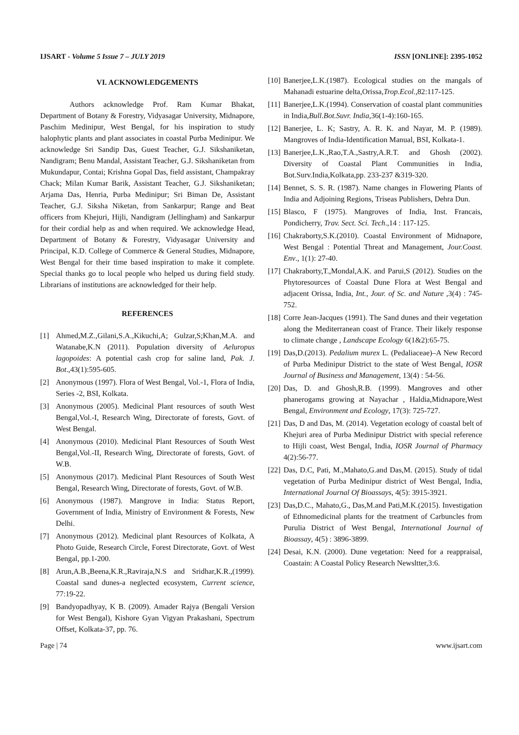IJSART - Volume 5 Issue 7 – JULY 2019 ISSN [ONLINE]: 2395-1052
VI. ACKNOWLEDGEMENTS
Authors acknowledge Prof. Ram Kumar Bhakat, Department of Botany & Forestry, Vidyasagar University, Midnapore, Paschim Medinipur, West Bengal, for his inspiration to study halophytic plants and plant associates in coastal Purba Medinipur. We acknowledge Sri Sandip Das, Guest Teacher, G.J. Sikshaniketan, Nandigram; Benu Mandal, Assistant Teacher, G.J. Sikshaniketan from Mukundapur, Contai; Krishna Gopal Das, field assistant, Champakray Chack; Milan Kumar Barik, Assistant Teacher, G.J. Sikshaniketan; Arjama Das, Henria, Purba Medinipur; Sri Biman De, Assistant Teacher, G.J. Siksha Niketan, from Sankarpur; Range and Beat officers from Khejuri, Hijli, Nandigram (Jellingham) and Sankarpur for their cordial help as and when required. We acknowledge Head, Department of Botany & Forestry, Vidyasagar University and Principal, K.D. College of Commerce & General Studies, Midnapore, West Bengal for their time based inspiration to make it complete. Special thanks go to local people who helped us during field study. Librarians of institutions are acknowledged for their help.
REFERENCES
[1] Ahmed,M.Z.,Gilani,S.A.,Kikuchi,A; Gulzar,S;Khan,M.A. and Watanabe,K.N (2011). Population diversity of Aeluropus lagopoides: A potential cash crop for saline land, Pak. J. Bot.,43(1):595-605.
[2] Anonymous (1997). Flora of West Bengal, Vol.-1, Flora of India, Series -2, BSI, Kolkata.
[3] Anonymous (2005). Medicinal Plant resources of south West Bengal,Vol.-I, Research Wing, Directorate of forests, Govt. of West Bengal.
[4] Anonymous (2010). Medicinal Plant Resources of South West Bengal,Vol.-II, Research Wing, Directorate of forests, Govt. of W.B.
[5] Anonymous (2017). Medicinal Plant Resources of South West Bengal, Research Wing, Directorate of forests, Govt. of W.B.
[6] Anonymous (1987). Mangrove in India: Status Report, Government of India, Ministry of Environment & Forests, New Delhi.
[7] Anonymous (2012). Medicinal plant Resources of Kolkata, A Photo Guide, Research Circle, Forest Directorate, Govt. of West Bengal, pp.1-200.
[8] Arun,A.B.,Beena,K.R.,Raviraja,N.S and Sridhar,K.R.,(1999). Coastal sand dunes-a neglected ecosystem, Current science, 77:19-22.
[9] Bandyopadhyay, K B. (2009). Amader Rajya (Bengali Version for West Bengal), Kishore Gyan Vigyan Prakashani, Spectrum Offset, Kolkata-37, pp. 76.
[10] Banerjee,L.K.(1987). Ecological studies on the mangals of Mahanadi estuarine delta,Orissa,Trop.Ecol.,82:117-125.
[11] Banerjee,L.K.(1994). Conservation of coastal plant communities in India,Bull.Bot.Suvr. India,36(1-4):160-165.
[12] Banerjee, L. K; Sastry, A. R. K. and Nayar, M. P. (1989). Mangroves of India-Identification Manual, BSI, Kolkata-1.
[13] Banerjee,L.K.,Rao,T.A.,Sastry,A.R.T. and Ghosh (2002). Diversity of Coastal Plant Communities in India, Bot.Surv.India,Kolkata,pp. 233-237 &319-320.
[14] Bennet, S. S. R. (1987). Name changes in Flowering Plants of India and Adjoining Regions, Triseas Publishers, Dehra Dun.
[15] Blasco, F (1975). Mangroves of India, Inst. Francais, Pondicherry, Trav. Sect. Sci. Tech.,14 : 117-125.
[16] Chakraborty,S.K.(2010). Coastal Environment of Midnapore, West Bengal : Potential Threat and Management, Jour.Coast. Env., 1(1): 27-40.
[17] Chakraborty,T.,Mondal,A.K. and Parui,S (2012). Studies on the Phytoresources of Coastal Dune Flora at West Bengal and adjacent Orissa, India, Int., Jour. of Sc. and Nature ,3(4) : 745-752.
[18] Corre Jean-Jacques (1991). The Sand dunes and their vegetation along the Mediterranean coast of France. Their likely response to climate change , Landscape Ecology 6(1&2):65-75.
[19] Das,D.(2013). Pedalium murex L. (Pedaliaceae)–A New Record of Purba Medinipur District to the state of West Bengal, IOSR Journal of Business and Management, 13(4) : 54-56.
[20] Das, D. and Ghosh,R.B. (1999). Mangroves and other phanerogams growing at Nayachar , Haldia,Midnapore,West Bengal, Environment and Ecology, 17(3): 725-727.
[21] Das, D and Das, M. (2014). Vegetation ecology of coastal belt of Khejuri area of Purba Medinipur District with special reference to Hijli coast, West Bengal, India, IOSR Journal of Pharmacy 4(2):56-77.
[22] Das, D.C, Pati, M.,Mahato,G.and Das,M. (2015). Study of tidal vegetation of Purba Medinipur district of West Bengal, India, International Journal Of Bioassays, 4(5): 3915-3921.
[23] Das,D.C., Mahato,G., Das,M.and Pati,M.K.(2015). Investigation of Ethnomedicinal plants for the treatment of Carbuncles from Purulia District of West Bengal, International Journal of Bioassay, 4(5) : 3896-3899.
[24] Desai, K.N. (2000). Dune vegetation: Need for a reappraisal, Coastain: A Coastal Policy Research Newsltter,3:6.
Page | 74 www.ijsart.com